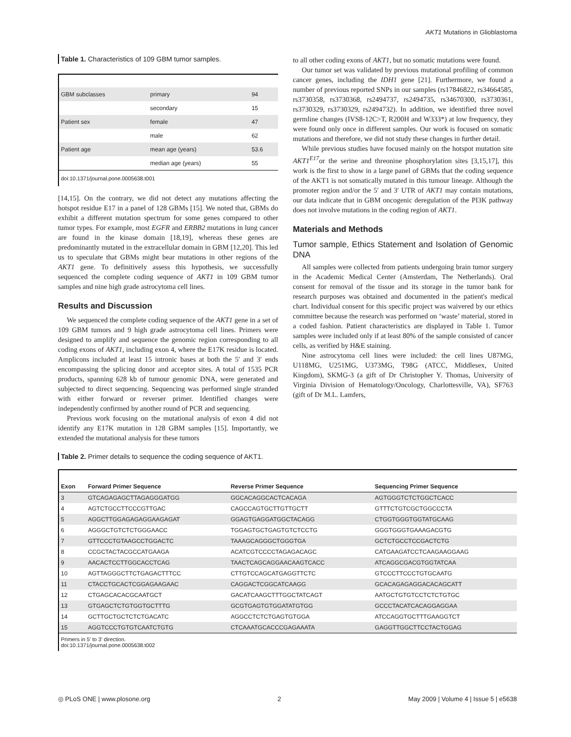AKT1 Mutations in Glioblastoma
Table 1. Characteristics of 109 GBM tumor samples.
| GBM subclasses | primary | 94 |
| | secondary | 15 |
| Patient sex | female | 47 |
| | male | 62 |
| Patient age | mean age (years) | 53.6 |
| | median age (years) | 55 |
doi:10.1371/journal.pone.0005638.t001
[14,15]. On the contrary, we did not detect any mutations affecting the hotspot residue E17 in a panel of 128 GBMs [15]. We noted that, GBMs do exhibit a different mutation spectrum for some genes compared to other tumor types. For example, most EGFR and ERBB2 mutations in lung cancer are found in the kinase domain [18,19], whereas these genes are predominantly mutated in the extracellular domain in GBM [12,20]. This led us to speculate that GBMs might bear mutations in other regions of the AKT1 gene. To definitively assess this hypothesis, we successfully sequenced the complete coding sequence of AKT1 in 109 GBM tumor samples and nine high grade astrocytoma cell lines.
Results and Discussion
We sequenced the complete coding sequence of the AKT1 gene in a set of 109 GBM tumors and 9 high grade astrocytoma cell lines. Primers were designed to amplify and sequence the genomic region corresponding to all coding exons of AKT1, including exon 4, where the E17K residue is located. Amplicons included at least 15 intronic bases at both the 5′ and 3′ ends encompassing the splicing donor and acceptor sites. A total of 1535 PCR products, spanning 628 kb of tumour genomic DNA, were generated and subjected to direct sequencing. Sequencing was performed single stranded with either forward or reverser primer. Identified changes were independently confirmed by another round of PCR and sequencing.
Previous work focusing on the mutational analysis of exon 4 did not identify any E17K mutation in 128 GBM samples [15]. Importantly, we extended the mutational analysis for these tumors
to all other coding exons of AKT1, but no somatic mutations were found.
Our tumor set was validated by previous mutational profiling of common cancer genes, including the IDH1 gene [21]. Furthermore, we found a number of previous reported SNPs in our samples (rs17846822, rs34664585, rs3730358, rs3730368, rs2494737, rs2494735, rs34670300, rs3730361, rs3730329, rs3730329, rs2494732). In addition, we identified three novel germline changes (IVS8-12C>T, R200H and W333*) at low frequency, they were found only once in different samples. Our work is focused on somatic mutations and therefore, we did not study these changes in further detail.
While previous studies have focused mainly on the hotspot mutation site AKT1<sup>E17</sup>or the serine and threonine phosphorylation sites [3,15,17], this work is the first to show in a large panel of GBMs that the coding sequence of the AKT1 is not somatically mutated in this tumour lineage. Although the promoter region and/or the 5′ and 3′ UTR of AKT1 may contain mutations, our data indicate that in GBM oncogenic deregulation of the PI3K pathway does not involve mutations in the coding region of AKT1.
Materials and Methods
Tumor sample, Ethics Statement and Isolation of Genomic DNA
All samples were collected from patients undergoing brain tumor surgery in the Academic Medical Center (Amsterdam, The Netherlands). Oral consent for removal of the tissue and its storage in the tumor bank for research purposes was obtained and documented in the patient's medical chart. Individual consent for this specific project was waivered by our ethics committee because the research was performed on ‘waste’ material, stored in a coded fashion. Patient characteristics are displayed in Table 1. Tumor samples were included only if at least 80% of the sample consisted of cancer cells, as verified by H&E staining.
Nine astrocytoma cell lines were included: the cell lines U87MG, U118MG, U251MG, U373MG, T98G (ATCC, Middlesex, United Kingdom), SKMG-3 (a gift of Dr Christopher Y. Thomas, University of Virginia Division of Hematology/Oncology, Charlottesville, VA), SF763 (gift of Dr M.L. Lamfers,
Table 2. Primer details to sequence the coding sequence of AKT1.
| Exon | Forward Primer Sequence | Reverse Primer Sequence | Sequencing Primer Sequence |
| --- | --- | --- | --- |
| 3 | GTCAGAGAGCTTAGAGGGATGG | GGCACAGGCACTCACAGA | AGTGGGTCTCTGGCTCACC |
| 4 | AGTCTGCCTTCCCGTTGAC | CAGCCAGTGCTTGTTGCTT | GTTTCTGTCGCTGGCCCTA |
| 5 | AGGCTTGGAGAGAGGAAGAGAT | GGAGTGAGGATGGCTACAGG | CTGGTGGGTGGTATGCAAG |
| 6 | AGGGCTGTCTCTGGGAACC | TGGAGTGCTGAGTGTCTCCTG | GGGTGGGTGAAAGACGTG |
| 7 | GTTCCCTGTAAGCCTGGACTC | TAAAGCAGGGCTGGGTGA | GCTCTGCCTCCGACTCTG |
| 8 | CCGCTACTACGCCATGAAGA | ACATCGTCCCCTAGAGACAGC | CATGAAGATCCTCAAGAAGGAAG |
| 9 | AACACTCCTTGGCACCTCAG | TAACTCAGCAGGAACAAGTCACC | ATCAGGCGACGTGGTATCAA |
| 10 | AGTTAGGGCTTCTGAGACTTTCC | CTTGTCCAGCATGAGGTTCTC | GTCCCTTCCCTGTGCAATG |
| 11 | CTACCTGCACTCGGAGAAGAAC | CAGGACTCGGCATCAAGG | GCACAGAGAGGACACAGCATT |
| 12 | CTGAGCACACGCAATGCT | GACATCAAGCTTTGGCTATCAGT | AATGCTGTGTCCTCTCTGTGC |
| 13 | GTGAGCTCTGTGGTGCTTTG | GCGTGAGTGTGGATATGTGG | GCCCTACATCACAGGAGGAA |
| 14 | GCTTGCTGCTCTCTGACATC | AGGCCTCTCTGAGTGTGGA | ATCCAGGTGCTTTGAAGGTCT |
| 15 | AGGTCCCTGTGTCAATCTGTG | CTCAAATGCACCCGAGAAATA | GAGGTTGGCTTCCTACTGGAG |
Primers in 5′ to 3′ direction.
doi:10.1371/journal.pone.0005638.t002
◎ PLoS ONE | www.plosone.org 2 May 2009 | Volume 4 | Issue 5 | e5638